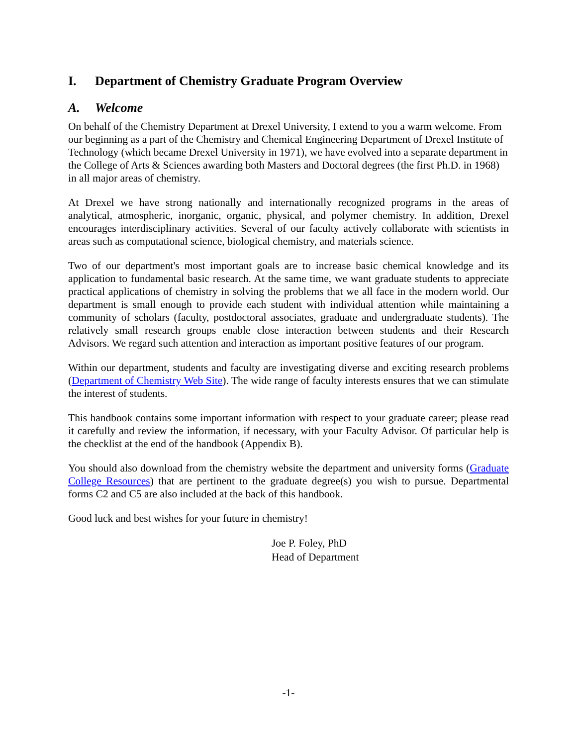I. Department of Chemistry Graduate Program Overview
A. Welcome
On behalf of the Chemistry Department at Drexel University, I extend to you a warm welcome. From our beginning as a part of the Chemistry and Chemical Engineering Department of Drexel Institute of Technology (which became Drexel University in 1971), we have evolved into a separate department in the College of Arts & Sciences awarding both Masters and Doctoral degrees (the first Ph.D. in 1968) in all major areas of chemistry.
At Drexel we have strong nationally and internationally recognized programs in the areas of analytical, atmospheric, inorganic, organic, physical, and polymer chemistry. In addition, Drexel encourages interdisciplinary activities. Several of our faculty actively collaborate with scientists in areas such as computational science, biological chemistry, and materials science.
Two of our department's most important goals are to increase basic chemical knowledge and its application to fundamental basic research. At the same time, we want graduate students to appreciate practical applications of chemistry in solving the problems that we all face in the modern world. Our department is small enough to provide each student with individual attention while maintaining a community of scholars (faculty, postdoctoral associates, graduate and undergraduate students). The relatively small research groups enable close interaction between students and their Research Advisors. We regard such attention and interaction as important positive features of our program.
Within our department, students and faculty are investigating diverse and exciting research problems (Department of Chemistry Web Site). The wide range of faculty interests ensures that we can stimulate the interest of students.
This handbook contains some important information with respect to your graduate career; please read it carefully and review the information, if necessary, with your Faculty Advisor. Of particular help is the checklist at the end of the handbook (Appendix B).
You should also download from the chemistry website the department and university forms (Graduate College Resources) that are pertinent to the graduate degree(s) you wish to pursue. Departmental forms C2 and C5 are also included at the back of this handbook.
Good luck and best wishes for your future in chemistry!
Joe P. Foley, PhD
Head of Department
-1-